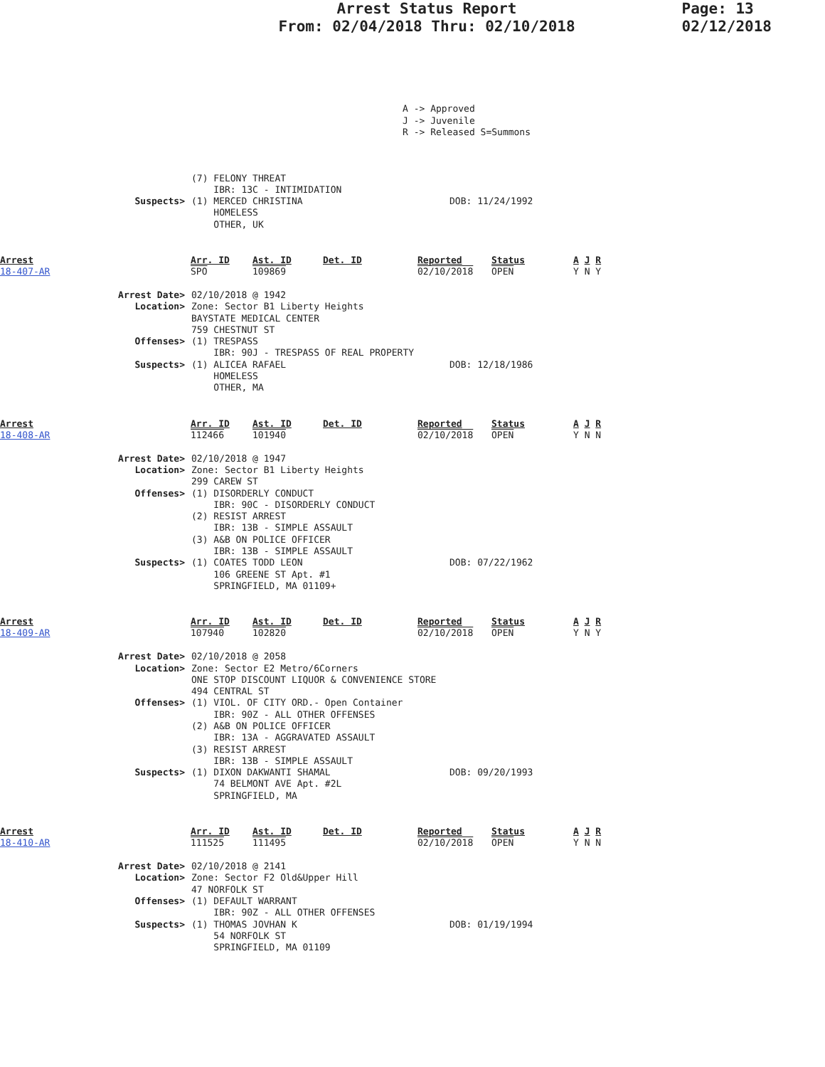Arrest Status Report
From: 02/04/2018 Thru: 02/10/2018
Page: 13
02/12/2018
A -> Approved
J -> Juvenile
R -> Released S=Summons
(7) FELONY THREAT
IBR: 13C - INTIMIDATION
Suspects> (1) MERCED CHRISTINA
HOMELESS
OTHER, UK DOB: 11/24/1992
Arrest
18-407-AR
Arr. ID
SPO
Ast. ID
109869
Det. ID Reported
02/10/2018
Status
OPEN
A J R
Y N Y
Arrest Date> 02/10/2018 @ 1942
Location> Zone: Sector B1 Liberty Heights
BAYSTATE MEDICAL CENTER
759 CHESTNUT ST
Offenses> (1) TRESPASS
IBR: 90J - TRESPASS OF REAL PROPERTY
Suspects> (1) ALICEA RAFAEL
HOMELESS
OTHER, MA DOB: 12/18/1986
Arrest
18-408-AR
Arr. ID
112466
Ast. ID
101940
Det. ID Reported
02/10/2018
Status
OPEN
A J R
Y N N
Arrest Date> 02/10/2018 @ 1947
Location> Zone: Sector B1 Liberty Heights
299 CAREW ST
Offenses> (1) DISORDERLY CONDUCT
IBR: 90C - DISORDERLY CONDUCT
(2) RESIST ARREST
IBR: 13B - SIMPLE ASSAULT
(3) A&B ON POLICE OFFICER
IBR: 13B - SIMPLE ASSAULT
Suspects> (1) COATES TODD LEON
106 GREENE ST Apt. #1
SPRINGFIELD, MA 01109+ DOB: 07/22/1962
Arrest
18-409-AR
Arr. ID
107940
Ast. ID
102820
Det. ID Reported
02/10/2018
Status
OPEN
A J R
Y N Y
Arrest Date> 02/10/2018 @ 2058
Location> Zone: Sector E2 Metro/6Corners
ONE STOP DISCOUNT LIQUOR & CONVENIENCE STORE
494 CENTRAL ST
Offenses> (1) VIOL. OF CITY ORD.- Open Container
IBR: 90Z - ALL OTHER OFFENSES
(2) A&B ON POLICE OFFICER
IBR: 13A - AGGRAVATED ASSAULT
(3) RESIST ARREST
IBR: 13B - SIMPLE ASSAULT
Suspects> (1) DIXON DAKWANTI SHAMAL
74 BELMONT AVE Apt. #2L
SPRINGFIELD, MA DOB: 09/20/1993
Arrest
18-410-AR
Arr. ID
111525
Ast. ID
111495
Det. ID Reported
02/10/2018
Status
OPEN
A J R
Y N N
Arrest Date> 02/10/2018 @ 2141
Location> Zone: Sector F2 Old&Upper Hill
47 NORFOLK ST
Offenses> (1) DEFAULT WARRANT
IBR: 90Z - ALL OTHER OFFENSES
Suspects> (1) THOMAS JOVHAN K
54 NORFOLK ST
SPRINGFIELD, MA 01109 DOB: 01/19/1994